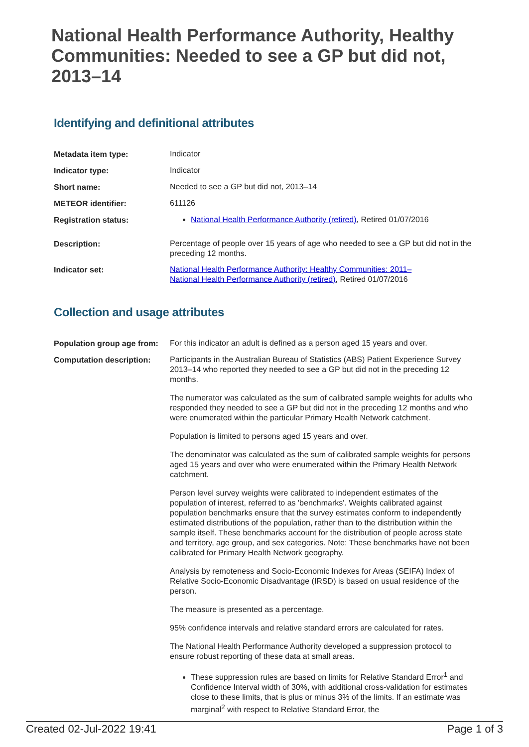National Health Performance Authority, Healthy Communities: Needed to see a GP but did not, 2013–14
Identifying and definitional attributes
| Metadata item type: | Indicator |
| Indicator type: | Indicator |
| Short name: | Needed to see a GP but did not, 2013–14 |
| METEOR identifier: | 611126 |
| Registration status: | National Health Performance Authority (retired) , Retired 01/07/2016 |
| Description: | Percentage of people over 15 years of age who needed to see a GP but did not in the preceding 12 months. |
| Indicator set: | National Health Performance Authority: Healthy Communities: 2011– National Health Performance Authority (retired) , Retired 01/07/2016 |
Collection and usage attributes
| Population group age from: | For this indicator an adult is defined as a person aged 15 years and over. |
| Computation description: | Participants in the Australian Bureau of Statistics (ABS) Patient Experience Survey 2013–14 who reported they needed to see a GP but did not in the preceding 12 months. The numerator was calculated as the sum of calibrated sample weights for adults who responded they needed to see a GP but did not in the preceding 12 months and who were enumerated within the particular Primary Health Network catchment. Population is limited to persons aged 15 years and over. The denominator was calculated as the sum of calibrated sample weights for persons aged 15 years and over who were enumerated within the Primary Health Network catchment. Person level survey weights were calibrated to independent estimates of the population of interest, referred to as 'benchmarks'. Weights calibrated against population benchmarks ensure that the survey estimates conform to independently estimated distributions of the population, rather than to the distribution within the sample itself. These benchmarks account for the distribution of people across state and territory, age group, and sex categories. Note: These benchmarks have not been calibrated for Primary Health Network geography. Analysis by remoteness and Socio-Economic Indexes for Areas (SEIFA) Index of Relative Socio-Economic Disadvantage (IRSD) is based on usual residence of the person. The measure is presented as a percentage. 95% confidence intervals and relative standard errors are calculated for rates. The National Health Performance Authority developed a suppression protocol to ensure robust reporting of these data at small areas. These suppression rules are based on limits for Relative Standard Error<sup>1</sup> and Confidence Interval width of 30%, with additional cross-validation for estimates close to these limits, that is plus or minus 3% of the limits. If an estimate was marginal<sup>2</sup> with respect to Relative Standard Error, the |
Created 02-Jul-2022 19:41 Page 1 of 3